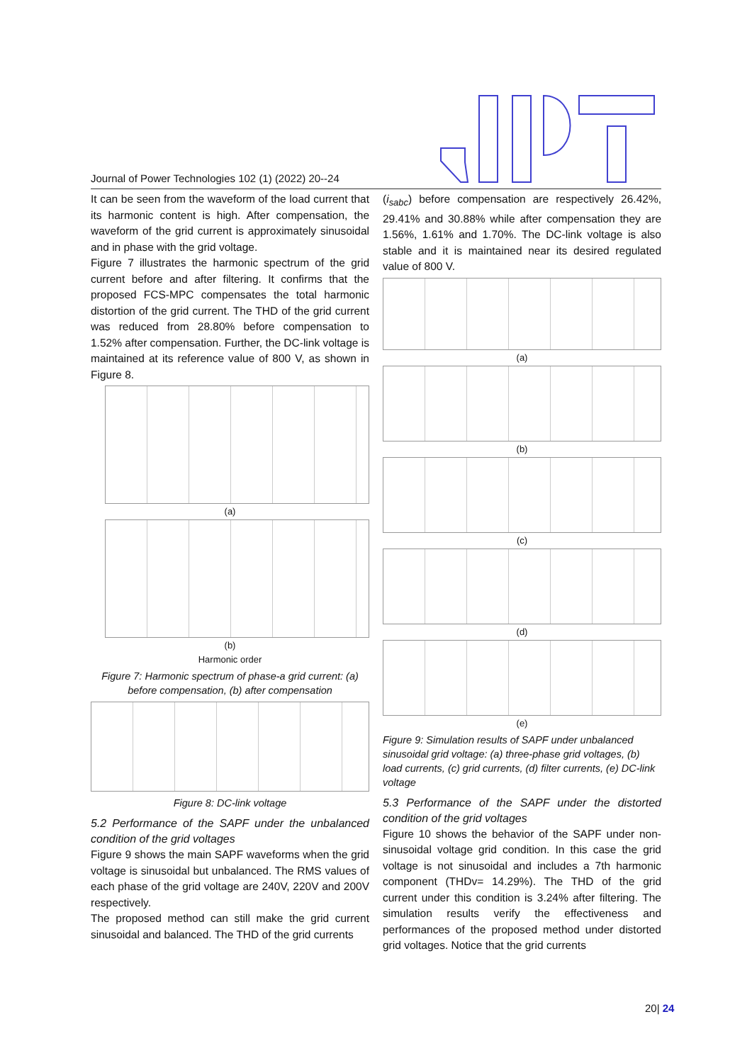Journal of Power Technologies 102 (1) (2022) 20--24
It can be seen from the waveform of the load current that its harmonic content is high. After compensation, the waveform of the grid current is approximately sinusoidal and in phase with the grid voltage.
Figure 7 illustrates the harmonic spectrum of the grid current before and after filtering. It confirms that the proposed FCS-MPC compensates the total harmonic distortion of the grid current. The THD of the grid current was reduced from 28.80% before compensation to 1.52% after compensation. Further, the DC-link voltage is maintained at its reference value of 800 V, as shown in Figure 8.
(a)
(b)
Harmonic order
Figure 7: Harmonic spectrum of phase-a grid current: (a) before compensation, (b) after compensation
Figure 8: DC-link voltage
5.2 Performance of the SAPF under the unbalanced condition of the grid voltages
Figure 9 shows the main SAPF waveforms when the grid voltage is sinusoidal but unbalanced. The RMS values of each phase of the grid voltage are 240V, 220V and 200V respectively.
The proposed method can still make the grid current sinusoidal and balanced. The THD of the grid currents
(i<sub>sabc</sub>) before compensation are respectively 26.42%, 29.41% and 30.88% while after compensation they are 1.56%, 1.61% and 1.70%. The DC-link voltage is also stable and it is maintained near its desired regulated value of 800 V.
(a)
(b)
(c)
(d)
(e)
Figure 9: Simulation results of SAPF under unbalanced sinusoidal grid voltage: (a) three-phase grid voltages, (b) load currents, (c) grid currents, (d) filter currents, (e) DC-link voltage
5.3 Performance of the SAPF under the distorted condition of the grid voltages
Figure 10 shows the behavior of the SAPF under non-sinusoidal voltage grid condition. In this case the grid voltage is not sinusoidal and includes a 7th harmonic component (THDv= 14.29%). The THD of the grid current under this condition is 3.24% after filtering. The simulation results verify the effectiveness and performances of the proposed method under distorted grid voltages. Notice that the grid currents
20| 24